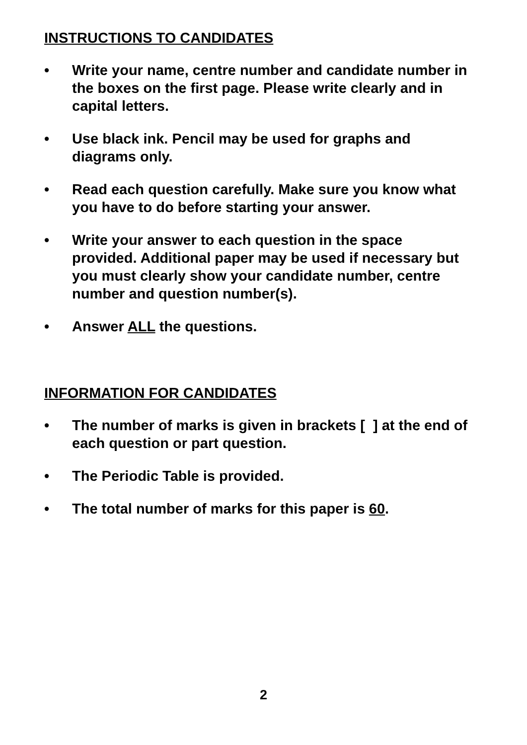INSTRUCTIONS TO CANDIDATES
• Write your name, centre number and candidate number in the boxes on the first page. Please write clearly and in capital letters.
• Use black ink. Pencil may be used for graphs and diagrams only.
• Read each question carefully. Make sure you know what you have to do before starting your answer.
• Write your answer to each question in the space provided. Additional paper may be used if necessary but you must clearly show your candidate number, centre number and question number(s).
• Answer ALL the questions.
INFORMATION FOR CANDIDATES
• The number of marks is given in brackets [ ] at the end of each question or part question.
• The Periodic Table is provided.
• The total number of marks for this paper is 60.
2